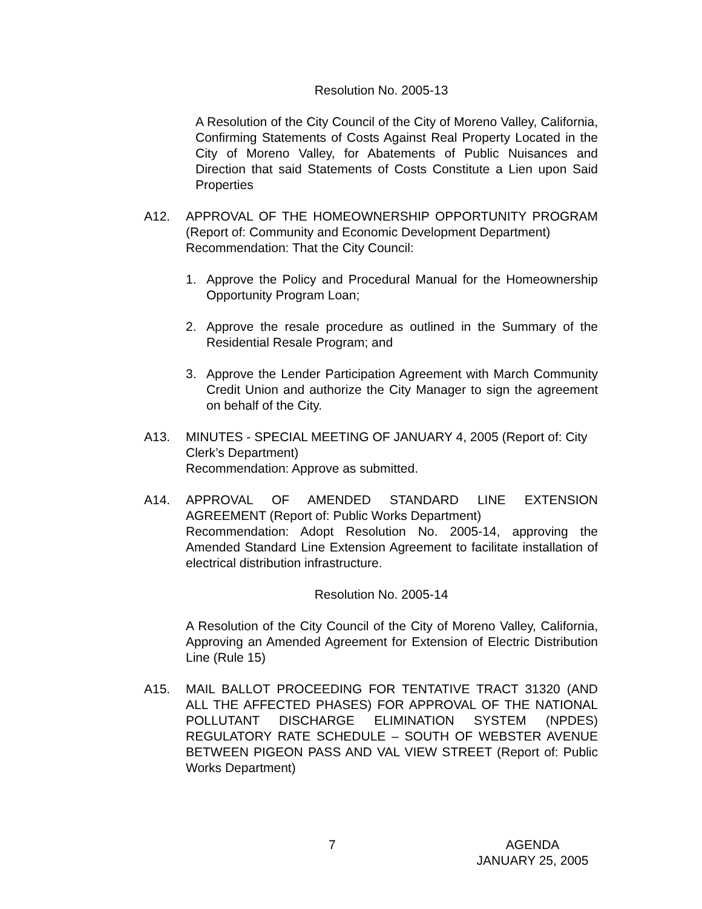Resolution No. 2005-13
A Resolution of the City Council of the City of Moreno Valley, California, Confirming Statements of Costs Against Real Property Located in the City of Moreno Valley, for Abatements of Public Nuisances and Direction that said Statements of Costs Constitute a Lien upon Said Properties
A12. APPROVAL OF THE HOMEOWNERSHIP OPPORTUNITY PROGRAM (Report of: Community and Economic Development Department)
Recommendation: That the City Council:
1. Approve the Policy and Procedural Manual for the Homeownership Opportunity Program Loan;
2. Approve the resale procedure as outlined in the Summary of the Residential Resale Program; and
3. Approve the Lender Participation Agreement with March Community Credit Union and authorize the City Manager to sign the agreement on behalf of the City.
A13. MINUTES - SPECIAL MEETING OF JANUARY 4, 2005 (Report of: City Clerk’s Department)
Recommendation: Approve as submitted.
A14. APPROVAL OF AMENDED STANDARD LINE EXTENSION AGREEMENT (Report of: Public Works Department)
Recommendation: Adopt Resolution No. 2005-14, approving the Amended Standard Line Extension Agreement to facilitate installation of electrical distribution infrastructure.
Resolution No. 2005-14
A Resolution of the City Council of the City of Moreno Valley, California, Approving an Amended Agreement for Extension of Electric Distribution Line (Rule 15)
A15. MAIL BALLOT PROCEEDING FOR TENTATIVE TRACT 31320 (AND ALL THE AFFECTED PHASES) FOR APPROVAL OF THE NATIONAL POLLUTANT DISCHARGE ELIMINATION SYSTEM (NPDES) REGULATORY RATE SCHEDULE – SOUTH OF WEBSTER AVENUE BETWEEN PIGEON PASS AND VAL VIEW STREET (Report of: Public Works Department)
7 AGENDA
JANUARY 25, 2005